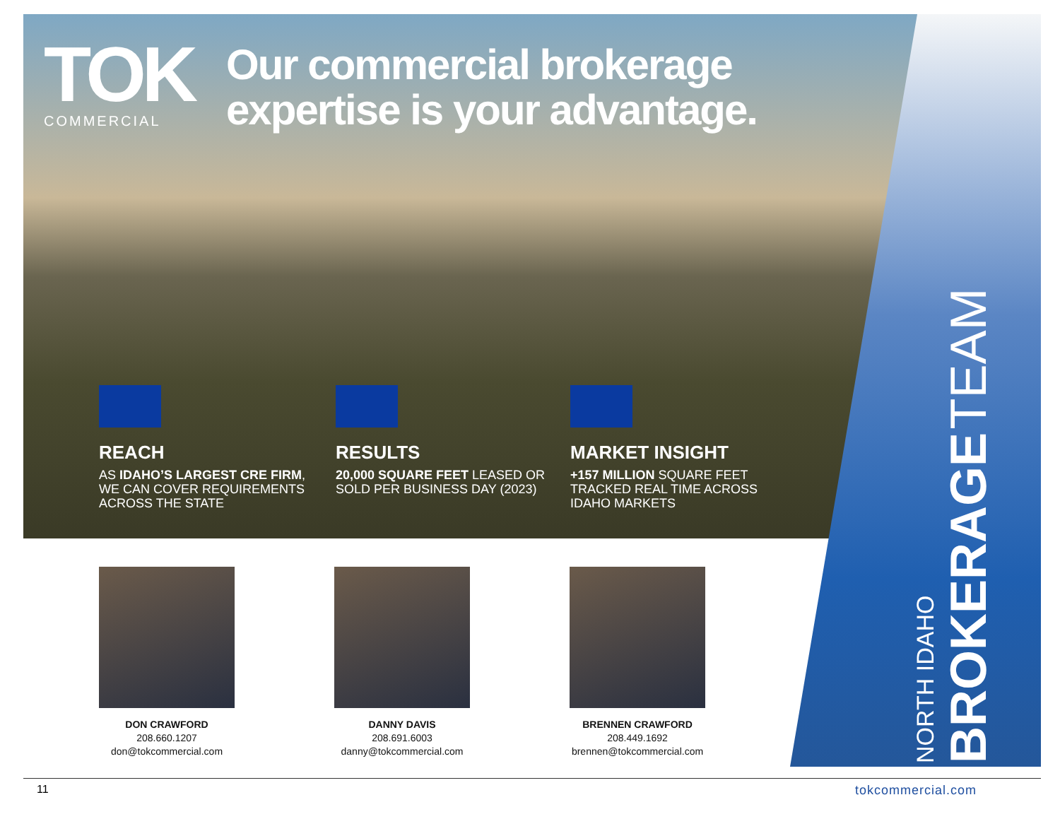TOK
COMMERCIAL
Our commercial brokerage expertise is your advantage.
REACH
AS IDAHO’S LARGEST CRE FIRM, WE CAN COVER REQUIREMENTS ACROSS THE STATE
RESULTS
20,000 SQUARE FEET LEASED OR SOLD PER BUSINESS DAY (2023)
MARKET INSIGHT
+157 MILLION SQUARE FEET TRACKED REAL TIME ACROSS IDAHO MARKETS
DON CRAWFORD
208.660.1207
don@tokcommercial.com
DANNY DAVIS
208.691.6003
danny@tokcommercial.com
BRENNEN CRAWFORD
208.449.1692
brennen@tokcommercial.com
NORTH IDAHO
BROKERAGE TEAM
11 tokcommercial.com